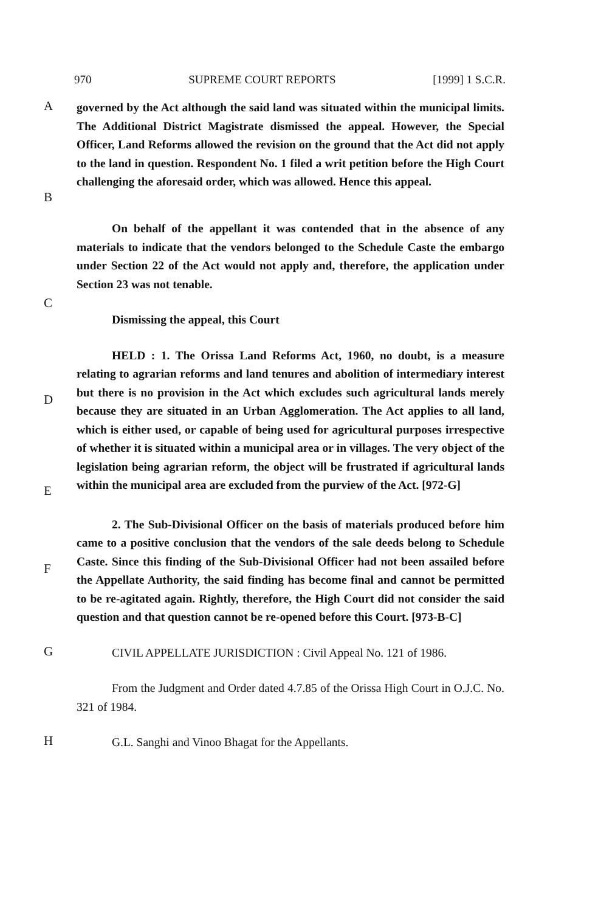970 SUPREME COURT REPORTS [1999] 1 S.C.R.
A
B
governed by the Act although the said land was situated within the municipal limits. The Additional District Magistrate dismissed the appeal. However, the Special Officer, Land Reforms allowed the revision on the ground that the Act did not apply to the land in question. Respondent No. 1 filed a writ petition before the High Court challenging the aforesaid order, which was allowed. Hence this appeal.
C
On behalf of the appellant it was contended that in the absence of any materials to indicate that the vendors belonged to the Schedule Caste the embargo under Section 22 of the Act would not apply and, therefore, the application under Section 23 was not tenable.
Dismissing the appeal, this Court
D
E
HELD : 1. The Orissa Land Reforms Act, 1960, no doubt, is a measure relating to agrarian reforms and land tenures and abolition of intermediary interest but there is no provision in the Act which excludes such agricultural lands merely because they are situated in an Urban Agglomeration. The Act applies to all land, which is either used, or capable of being used for agricultural purposes irrespective of whether it is situated within a municipal area or in villages. The very object of the legislation being agrarian reform, the object will be frustrated if agricultural lands within the municipal area are excluded from the purview of the Act. [972-G]
F
2. The Sub-Divisional Officer on the basis of materials produced before him came to a positive conclusion that the vendors of the sale deeds belong to Schedule Caste. Since this finding of the Sub-Divisional Officer had not been assailed before the Appellate Authority, the said finding has become final and cannot be permitted to be re-agitated again. Rightly, therefore, the High Court did not consider the said question and that question cannot be re-opened before this Court. [973-B-C]
G
CIVIL APPELLATE JURISDICTION : Civil Appeal No. 121 of 1986.
From the Judgment and Order dated 4.7.85 of the Orissa High Court in O.J.C. No. 321 of 1984.
H
G.L. Sanghi and Vinoo Bhagat for the Appellants.